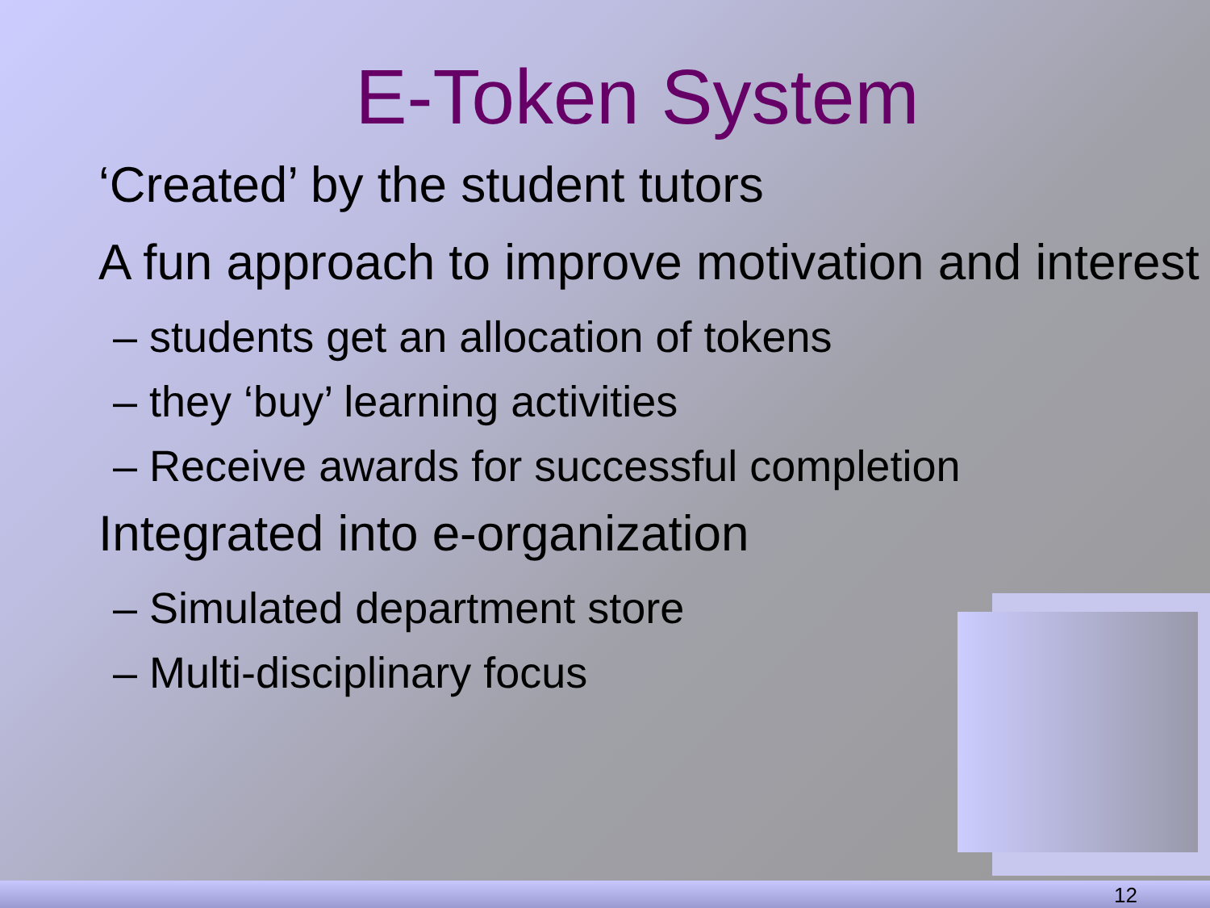E-Token System
‘Created’ by the student tutors
A fun approach to improve motivation and interest
– students get an allocation of tokens
– they ‘buy’ learning activities
– Receive awards for successful completion
Integrated into e-organization
– Simulated department store
– Multi-disciplinary focus
12